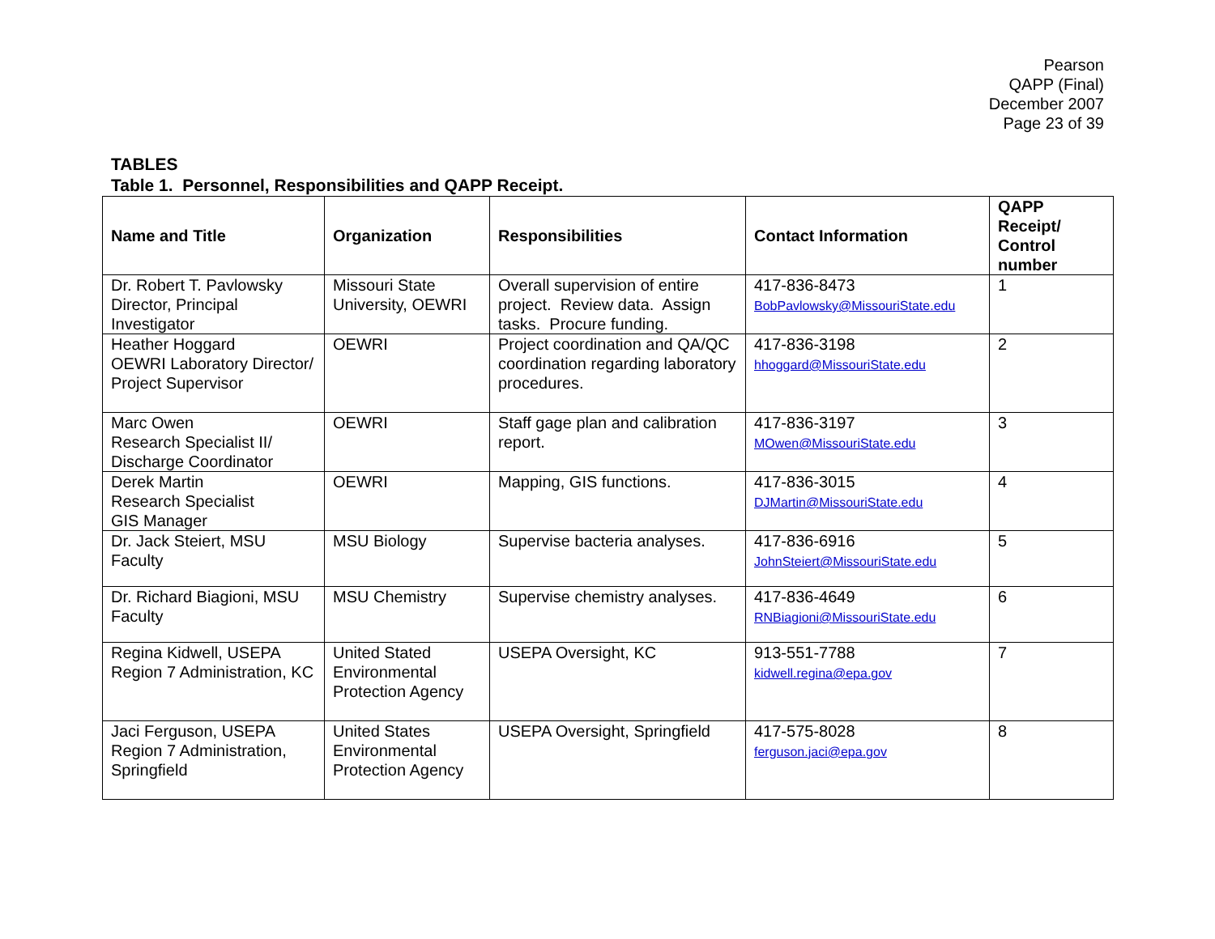Pearson
QAPP (Final)
December 2007
Page 23 of 39
TABLES
Table 1. Personnel, Responsibilities and QAPP Receipt.
| Name and Title | Organization | Responsibilities | Contact Information | QAPP Receipt/ Control number |
| --- | --- | --- | --- | --- |
| Dr. Robert T. Pavlowsky Director, Principal Investigator | Missouri State University, OEWRI | Overall supervision of entire project. Review data. Assign tasks. Procure funding. | 417-836-8473 BobPavlowsky@MissouriState.edu | 1 |
| Heather Hoggard OEWRI Laboratory Director/ Project Supervisor | OEWRI | Project coordination and QA/QC coordination regarding laboratory procedures. | 417-836-3198 hhoggard@MissouriState.edu | 2 |
| Marc Owen Research Specialist II/ Discharge Coordinator | OEWRI | Staff gage plan and calibration report. | 417-836-3197 MOwen@MissouriState.edu | 3 |
| Derek Martin Research Specialist GIS Manager | OEWRI | Mapping, GIS functions. | 417-836-3015 DJMartin@MissouriState.edu | 4 |
| Dr. Jack Steiert, MSU Faculty | MSU Biology | Supervise bacteria analyses. | 417-836-6916 JohnSteiert@MissouriState.edu | 5 |
| Dr. Richard Biagioni, MSU Faculty | MSU Chemistry | Supervise chemistry analyses. | 417-836-4649 RNBiagioni@MissouriState.edu | 6 |
| Regina Kidwell, USEPA Region 7 Administration, KC | United Stated Environmental Protection Agency | USEPA Oversight, KC | 913-551-7788 kidwell.regina@epa.gov | 7 |
| Jaci Ferguson, USEPA Region 7 Administration, Springfield | United States Environmental Protection Agency | USEPA Oversight, Springfield | 417-575-8028 ferguson.jaci@epa.gov | 8 |